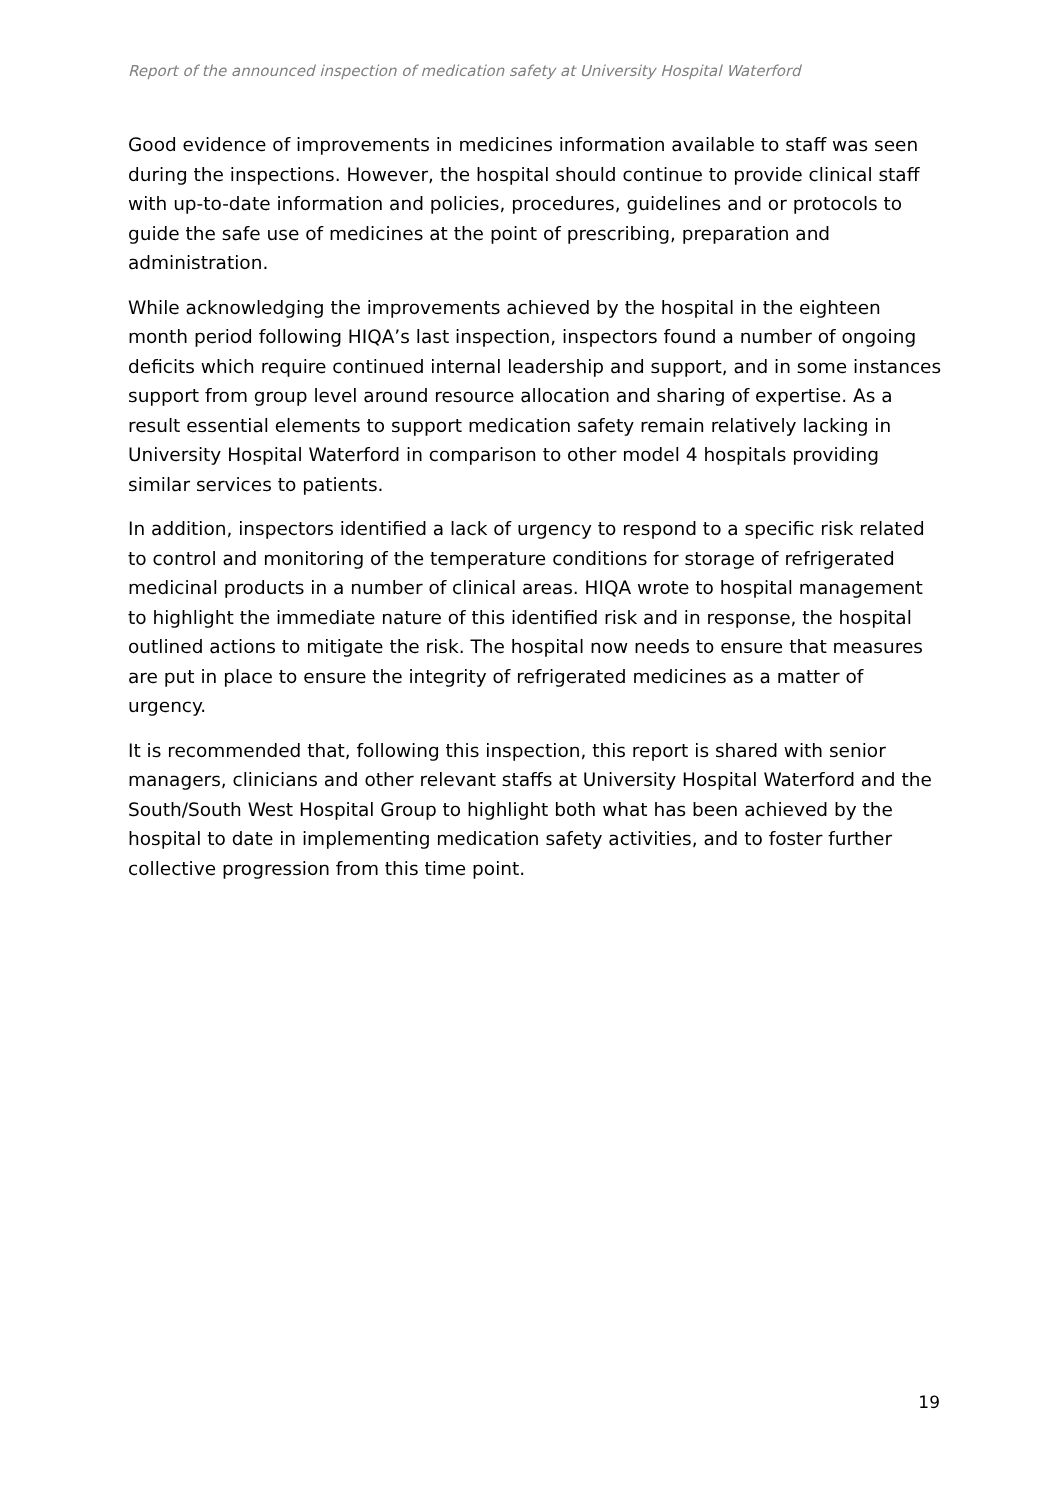Report of the announced inspection of medication safety at University Hospital Waterford
Good evidence of improvements in medicines information available to staff was seen during the inspections. However, the hospital should continue to provide clinical staff with up-to-date information and policies, procedures, guidelines and or protocols to guide the safe use of medicines at the point of prescribing, preparation and administration.
While acknowledging the improvements achieved by the hospital in the eighteen month period following HIQA’s last inspection, inspectors found a number of ongoing deficits which require continued internal leadership and support, and in some instances support from group level around resource allocation and sharing of expertise. As a result essential elements to support medication safety remain relatively lacking in University Hospital Waterford in comparison to other model 4 hospitals providing similar services to patients.
In addition, inspectors identified a lack of urgency to respond to a specific risk related to control and monitoring of the temperature conditions for storage of refrigerated medicinal products in a number of clinical areas. HIQA wrote to hospital management to highlight the immediate nature of this identified risk and in response, the hospital outlined actions to mitigate the risk. The hospital now needs to ensure that measures are put in place to ensure the integrity of refrigerated medicines as a matter of urgency.
It is recommended that, following this inspection, this report is shared with senior managers, clinicians and other relevant staffs at University Hospital Waterford and the South/South West Hospital Group to highlight both what has been achieved by the hospital to date in implementing medication safety activities, and to foster further collective progression from this time point.
19